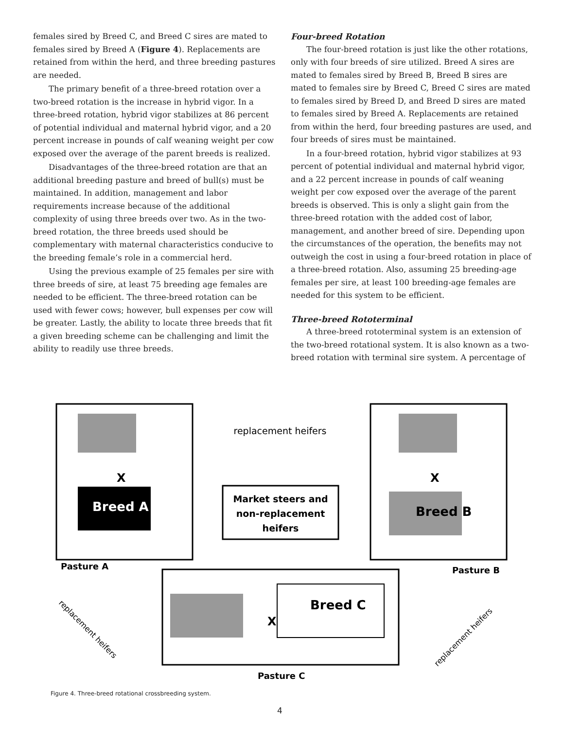females sired by Breed C, and Breed C sires are mated to females sired by Breed A (Figure 4). Replacements are retained from within the herd, and three breeding pastures are needed.
The primary benefit of a three-breed rotation over a two-breed rotation is the increase in hybrid vigor. In a three-breed rotation, hybrid vigor stabilizes at 86 percent of potential individual and maternal hybrid vigor, and a 20 percent increase in pounds of calf weaning weight per cow exposed over the average of the parent breeds is realized.
Disadvantages of the three-breed rotation are that an additional breeding pasture and breed of bull(s) must be maintained. In addition, management and labor requirements increase because of the additional complexity of using three breeds over two. As in the two-breed rotation, the three breeds used should be complementary with maternal characteristics conducive to the breeding female’s role in a commercial herd.
Using the previous example of 25 females per sire with three breeds of sire, at least 75 breeding age females are needed to be efficient. The three-breed rotation can be used with fewer cows; however, bull expenses per cow will be greater. Lastly, the ability to locate three breeds that fit a given breeding scheme can be challenging and limit the ability to readily use three breeds.
Four-breed Rotation
The four-breed rotation is just like the other rotations, only with four breeds of sire utilized. Breed A sires are mated to females sired by Breed B, Breed B sires are mated to females sire by Breed C, Breed C sires are mated to females sired by Breed D, and Breed D sires are mated to females sired by Breed A. Replacements are retained from within the herd, four breeding pastures are used, and four breeds of sires must be maintained.
In a four-breed rotation, hybrid vigor stabilizes at 93 percent of potential individual and maternal hybrid vigor, and a 22 percent increase in pounds of calf weaning weight per cow exposed over the average of the parent breeds is observed. This is only a slight gain from the three-breed rotation with the added cost of labor, management, and another breed of sire. Depending upon the circumstances of the operation, the benefits may not outweigh the cost in using a four-breed rotation in place of a three-breed rotation. Also, assuming 25 breeding-age females per sire, at least 100 breeding-age females are needed for this system to be efficient.
Three-breed Rototerminal
A three-breed rototerminal system is an extension of the two-breed rotational system. It is also known as a two-breed rotation with terminal sire system. A percentage of
X
X
X
Breed A
Breed B
Breed C
Market steers and
non-replacement
heifers
replacement heifers
Pasture A
Pasture B
Pasture C
replacement heifers
replacement heifers
Figure 4. Three-breed rotational crossbreeding system.
4